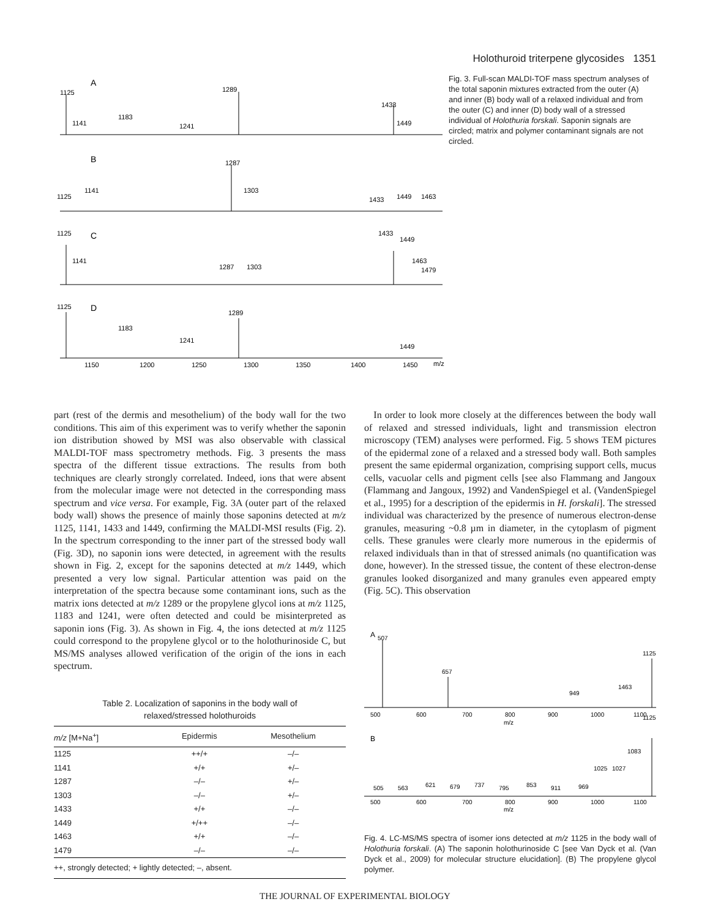Holothuroid triterpene glycosides 1351
A
B
C
D
1125
1289
1433
1183
1141
1241
1449
1287
1125
1141
1303
1433
1449
1463
1125
1141
1287
1303
1433
1449
1463
1479
1125
1183
1241
1289
1449
1150
1200
1250
1300
1350
1400
1450
m/z
Fig. 3. Full-scan MALDI-TOF mass spectrum analyses of the total saponin mixtures extracted from the outer (A) and inner (B) body wall of a relaxed individual and from the outer (C) and inner (D) body wall of a stressed individual of Holothuria forskali. Saponin signals are circled; matrix and polymer contaminant signals are not circled.
part (rest of the dermis and mesothelium) of the body wall for the two conditions. This aim of this experiment was to verify whether the saponin ion distribution showed by MSI was also observable with classical MALDI-TOF mass spectrometry methods. Fig. 3 presents the mass spectra of the different tissue extractions. The results from both techniques are clearly strongly correlated. Indeed, ions that were absent from the molecular image were not detected in the corresponding mass spectrum and vice versa. For example, Fig. 3A (outer part of the relaxed body wall) shows the presence of mainly those saponins detected at m/z 1125, 1141, 1433 and 1449, confirming the MALDI-MSI results (Fig. 2). In the spectrum corresponding to the inner part of the stressed body wall (Fig. 3D), no saponin ions were detected, in agreement with the results shown in Fig. 2, except for the saponins detected at m/z 1449, which presented a very low signal. Particular attention was paid on the interpretation of the spectra because some contaminant ions, such as the matrix ions detected at m/z 1289 or the propylene glycol ions at m/z 1125, 1183 and 1241, were often detected and could be misinterpreted as saponin ions (Fig. 3). As shown in Fig. 4, the ions detected at m/z 1125 could correspond to the propylene glycol or to the holothurinoside C, but MS/MS analyses allowed verification of the origin of the ions in each spectrum.
Table 2. Localization of saponins in the body wall of
relaxed/stressed holothuroids
| m/z [M+Na<sup>+</sup>] | Epidermis | Mesothelium |
| --- | --- | --- |
| 1125 | ++/+ | –/– |
| 1141 | +/+ | +/– |
| 1287 | –/– | +/– |
| 1303 | –/– | +/– |
| 1433 | +/+ | –/– |
| 1449 | +/++ | –/– |
| 1463 | +/+ | –/– |
| 1479 | –/– | –/– |
| ++, strongly detected; + lightly detected; –, absent. | | |
In order to look more closely at the differences between the body wall of relaxed and stressed individuals, light and transmission electron microscopy (TEM) analyses were performed. Fig. 5 shows TEM pictures of the epidermal zone of a relaxed and a stressed body wall. Both samples present the same epidermal organization, comprising support cells, mucus cells, vacuolar cells and pigment cells [see also Flammang and Jangoux (Flammang and Jangoux, 1992) and VandenSpiegel et al. (VandenSpiegel et al., 1995) for a description of the epidermis in H. forskali]. The stressed individual was characterized by the presence of numerous electron-dense granules, measuring ~0.8 µm in diameter, in the cytoplasm of pigment cells. These granules were clearly more numerous in the epidermis of relaxed individuals than in that of stressed animals (no quantification was done, however). In the stressed tissue, the content of these electron-dense granules looked disorganized and many granules even appeared empty (Fig. 5C). This observation
A
507
657
949
1463
1125
500
600
700
800
900
1000
1100
1125
m/z
B
1083
1025
1027
505
563
621
679
737
795
853
911
969
500
600
700
800
900
1000
1100
m/z
Fig. 4. LC-MS/MS spectra of isomer ions detected at m/z 1125 in the body wall of Holothuria forskali. (A) The saponin holothurinoside C [see Van Dyck et al. (Van Dyck et al., 2009) for molecular structure elucidation]. (B) The propylene glycol polymer.
THE JOURNAL OF EXPERIMENTAL BIOLOGY